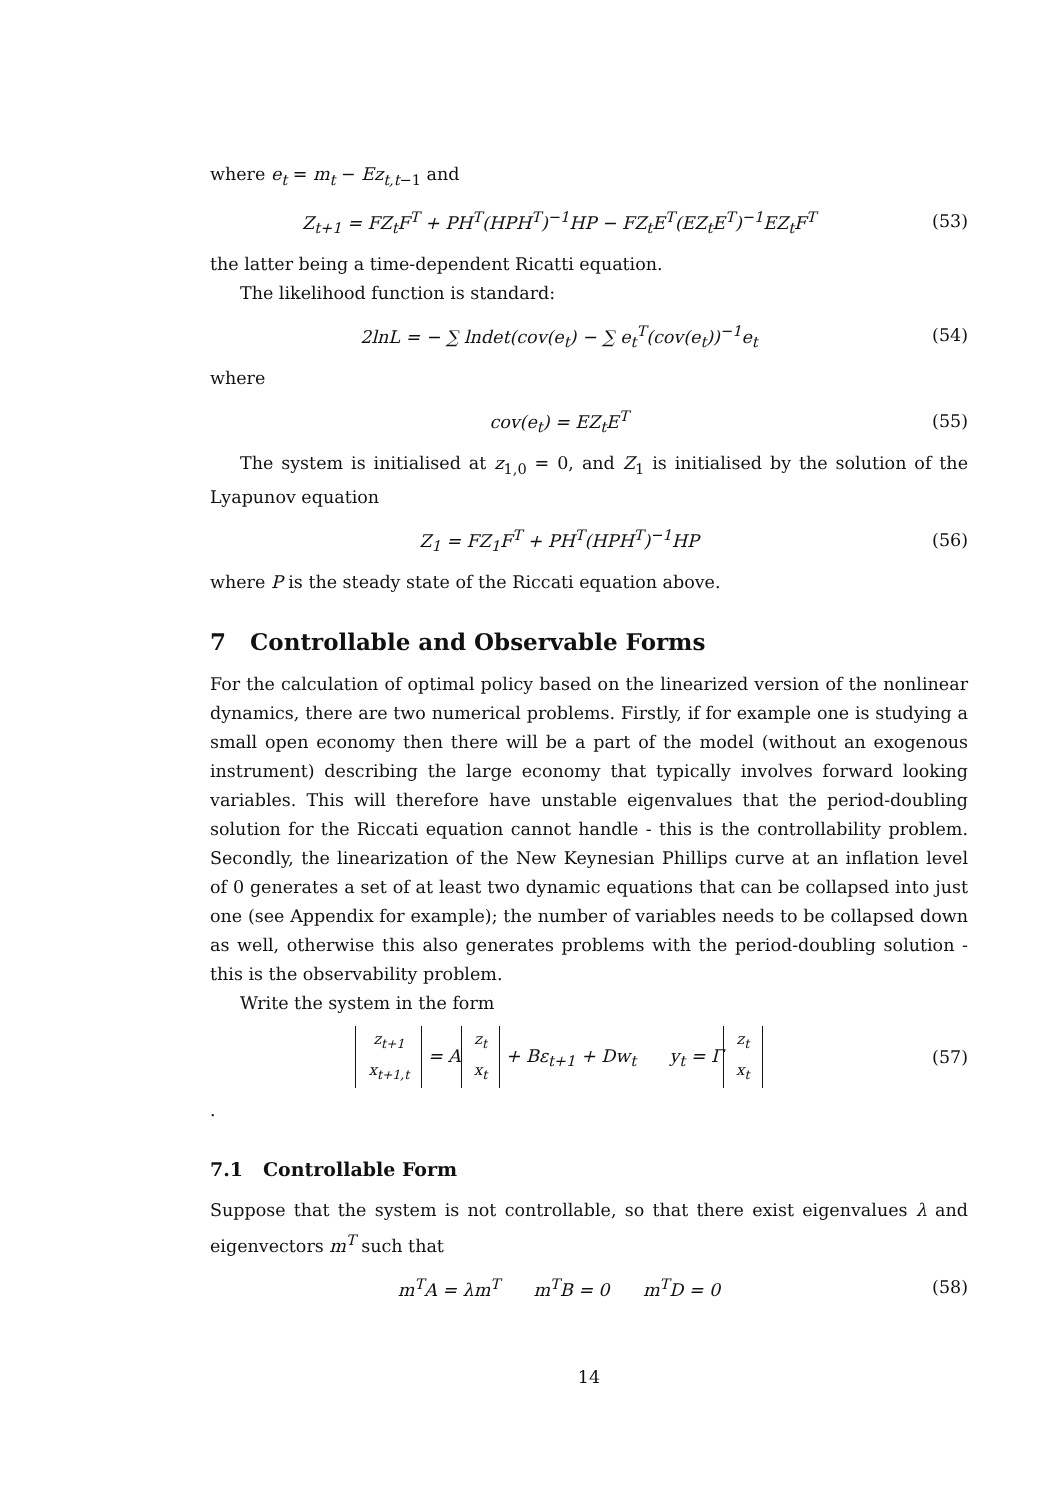where e<sub>t</sub> = m<sub>t</sub> − Ez<sub>t,t</sub><sub>−1</sub> and
Z<sub>t+1</sub> = FZ<sub>t</sub>F<sup>T</sup> + PH<sup>T</sup>(HPH<sup>T</sup>)<sup>−1</sup>HP − FZ<sub>t</sub>E<sup>T</sup>(EZ<sub>t</sub>E<sup>T</sup>)<sup>−1</sup>EZ<sub>t</sub>F<sup>T</sup>
(53)
the latter being a time-dependent Ricatti equation.
The likelihood function is standard:
2lnL = − ∑ lndet(cov(e<sub>t</sub>) − ∑ e<sub>t</sub><sup>T</sup>(cov(e<sub>t</sub>))<sup>−1</sup>e<sub>t</sub>
(54)
where
cov(e<sub>t</sub>) = EZ<sub>t</sub>E<sup>T</sup> (55)
The system is initialised at z<sub>1,0</sub> = 0, and Z<sub>1</sub> is initialised by the solution of the Lyapunov equation
Z<sub>1</sub> = FZ<sub>1</sub>F<sup>T</sup> + PH<sup>T</sup>(HPH<sup>T</sup>)<sup>−1</sup>HP (56)
where P is the steady state of the Riccati equation above.
7 Controllable and Observable Forms
For the calculation of optimal policy based on the linearized version of the nonlinear dynamics, there are two numerical problems. Firstly, if for example one is studying a small open economy then there will be a part of the model (without an exogenous instrument) describing the large economy that typically involves forward looking variables. This will therefore have unstable eigenvalues that the period-doubling solution for the Riccati equation cannot handle - this is the controllability problem. Secondly, the linearization of the New Keynesian Phillips curve at an inflation level of 0 generates a set of at least two dynamic equations that can be collapsed into just one (see Appendix for example); the number of variables needs to be collapsed down as well, otherwise this also generates problems with the period-doubling solution - this is the observability problem.
Write the system in the form
z<sub>t+1</sub>
x<sub>t+1,t</sub> = A z<sub>t</sub>
x<sub>t</sub> + Bε<sub>t+1</sub> + Dw<sub>t</sub> y<sub>t</sub> = Γ z<sub>t</sub>
x<sub>t</sub>
(57)
.
7.1 Controllable Form
Suppose that the system is not controllable, so that there exist eigenvalues λ and eigenvectors m<sup>T</sup> such that
m<sup>T</sup>A = λm<sup>T</sup> m<sup>T</sup>B = 0 m<sup>T</sup>D = 0
(58)
14